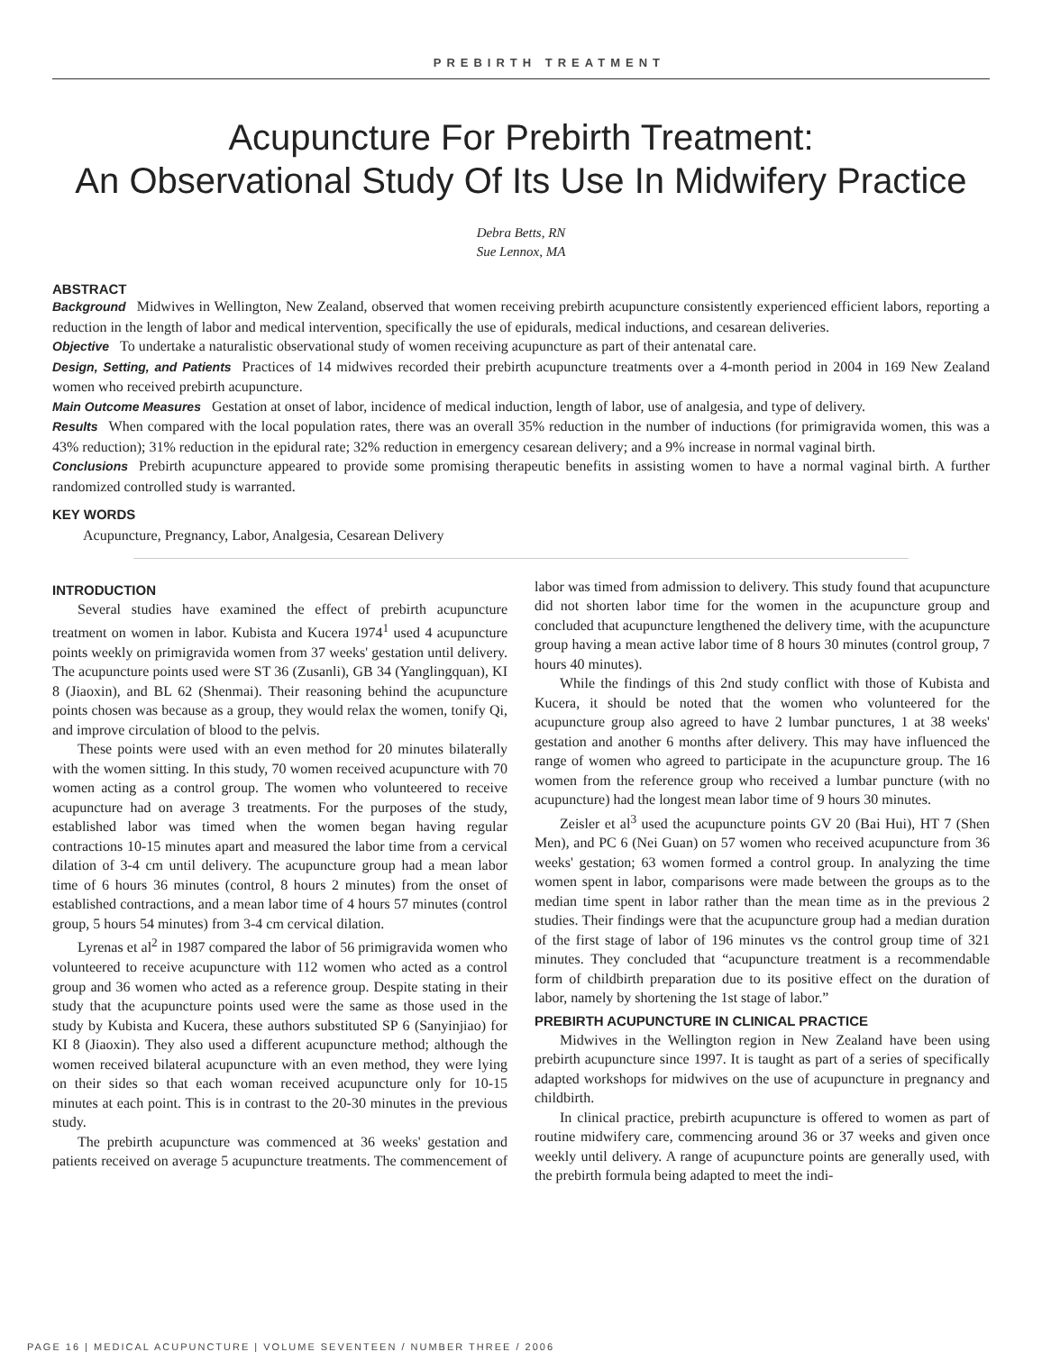PREBIRTH TREATMENT
Acupuncture For Prebirth Treatment:
An Observational Study Of Its Use In Midwifery Practice
Debra Betts, RN
Sue Lennox, MA
ABSTRACT
Background Midwives in Wellington, New Zealand, observed that women receiving prebirth acupuncture consistently experienced efficient labors, reporting a reduction in the length of labor and medical intervention, specifically the use of epidurals, medical inductions, and cesarean deliveries.
Objective To undertake a naturalistic observational study of women receiving acupuncture as part of their antenatal care.
Design, Setting, and Patients Practices of 14 midwives recorded their prebirth acupuncture treatments over a 4-month period in 2004 in 169 New Zealand women who received prebirth acupuncture.
Main Outcome Measures Gestation at onset of labor, incidence of medical induction, length of labor, use of analgesia, and type of delivery.
Results When compared with the local population rates, there was an overall 35% reduction in the number of inductions (for primigravida women, this was a 43% reduction); 31% reduction in the epidural rate; 32% reduction in emergency cesarean delivery; and a 9% increase in normal vaginal birth.
Conclusions Prebirth acupuncture appeared to provide some promising therapeutic benefits in assisting women to have a normal vaginal birth. A further randomized controlled study is warranted.
KEY WORDS
Acupuncture, Pregnancy, Labor, Analgesia, Cesarean Delivery
INTRODUCTION
Several studies have examined the effect of prebirth acupuncture treatment on women in labor. Kubista and Kucera 1974<sup>1</sup> used 4 acupuncture points weekly on primigravida women from 37 weeks' gestation until delivery. The acupuncture points used were ST 36 (Zusanli), GB 34 (Yanglingquan), KI 8 (Jiaoxin), and BL 62 (Shenmai). Their reasoning behind the acupuncture points chosen was because as a group, they would relax the women, tonify Qi, and improve circulation of blood to the pelvis.
These points were used with an even method for 20 minutes bilaterally with the women sitting. In this study, 70 women received acupuncture with 70 women acting as a control group. The women who volunteered to receive acupuncture had on average 3 treatments. For the purposes of the study, established labor was timed when the women began having regular contractions 10-15 minutes apart and measured the labor time from a cervical dilation of 3-4 cm until delivery. The acupuncture group had a mean labor time of 6 hours 36 minutes (control, 8 hours 2 minutes) from the onset of established contractions, and a mean labor time of 4 hours 57 minutes (control group, 5 hours 54 minutes) from 3-4 cm cervical dilation.
Lyrenas et al<sup>2</sup> in 1987 compared the labor of 56 primigravida women who volunteered to receive acupuncture with 112 women who acted as a control group and 36 women who acted as a reference group. Despite stating in their study that the acupuncture points used were the same as those used in the study by Kubista and Kucera, these authors substituted SP 6 (Sanyinjiao) for KI 8 (Jiaoxin). They also used a different acupuncture method; although the women received bilateral acupuncture with an even method, they were lying on their sides so that each woman received acupuncture only for 10-15 minutes at each point. This is in contrast to the 20-30 minutes in the previous study.
The prebirth acupuncture was commenced at 36 weeks' gestation and patients received on average 5 acupuncture treatments. The commencement of labor was timed from admission to delivery. This study found that acupuncture did not shorten labor time for the women in the acupuncture group and concluded that acupuncture lengthened the delivery time, with the acupuncture group having a mean active labor time of 8 hours 30 minutes (control group, 7 hours 40 minutes).
While the findings of this 2nd study conflict with those of Kubista and Kucera, it should be noted that the women who volunteered for the acupuncture group also agreed to have 2 lumbar punctures, 1 at 38 weeks' gestation and another 6 months after delivery. This may have influenced the range of women who agreed to participate in the acupuncture group. The 16 women from the reference group who received a lumbar puncture (with no acupuncture) had the longest mean labor time of 9 hours 30 minutes.
Zeisler et al<sup>3</sup> used the acupuncture points GV 20 (Bai Hui), HT 7 (Shen Men), and PC 6 (Nei Guan) on 57 women who received acupuncture from 36 weeks' gestation; 63 women formed a control group. In analyzing the time women spent in labor, comparisons were made between the groups as to the median time spent in labor rather than the mean time as in the previous 2 studies. Their findings were that the acupuncture group had a median duration of the first stage of labor of 196 minutes vs the control group time of 321 minutes. They concluded that “acupuncture treatment is a recommendable form of childbirth preparation due to its positive effect on the duration of labor, namely by shortening the 1st stage of labor.”
PREBIRTH ACUPUNCTURE IN CLINICAL PRACTICE
Midwives in the Wellington region in New Zealand have been using prebirth acupuncture since 1997. It is taught as part of a series of specifically adapted workshops for midwives on the use of acupuncture in pregnancy and childbirth.
In clinical practice, prebirth acupuncture is offered to women as part of routine midwifery care, commencing around 36 or 37 weeks and given once weekly until delivery. A range of acupuncture points are generally used, with the prebirth formula being adapted to meet the indi-
PAGE 16 | MEDICAL ACUPUNCTURE | VOLUME SEVENTEEN / NUMBER THREE / 2006